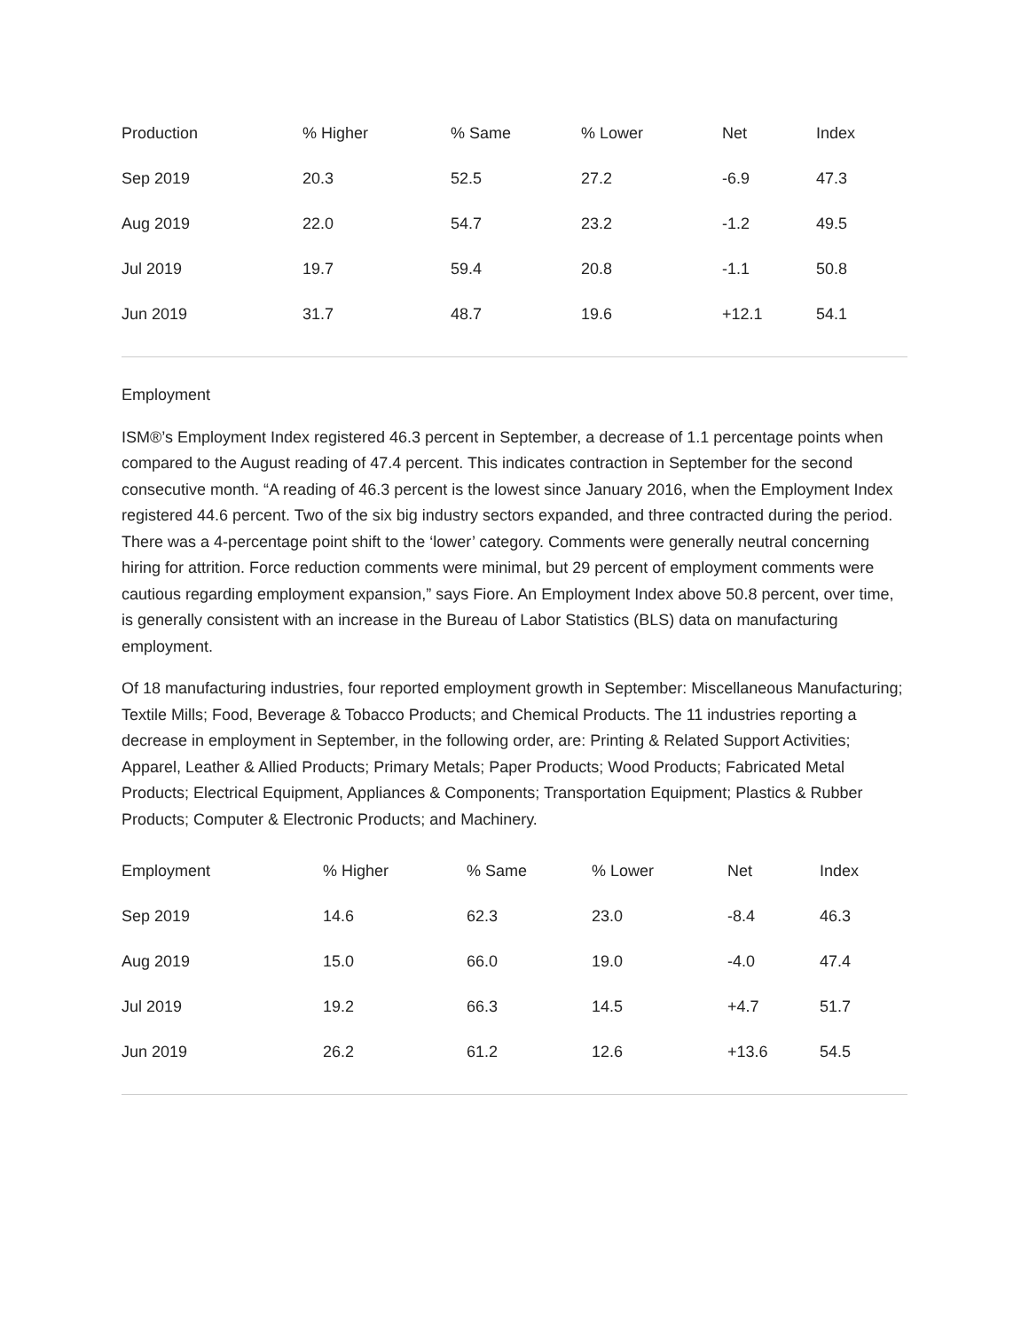| Production | % Higher | % Same | % Lower | Net | Index |
| --- | --- | --- | --- | --- | --- |
| Sep 2019 | 20.3 | 52.5 | 27.2 | -6.9 | 47.3 |
| Aug 2019 | 22.0 | 54.7 | 23.2 | -1.2 | 49.5 |
| Jul 2019 | 19.7 | 59.4 | 20.8 | -1.1 | 50.8 |
| Jun 2019 | 31.7 | 48.7 | 19.6 | +12.1 | 54.1 |
Employment
ISM®’s Employment Index registered 46.3 percent in September, a decrease of 1.1 percentage points when compared to the August reading of 47.4 percent. This indicates contraction in September for the second consecutive month. “A reading of 46.3 percent is the lowest since January 2016, when the Employment Index registered 44.6 percent. Two of the six big industry sectors expanded, and three contracted during the period. There was a 4-percentage point shift to the ‘lower’ category. Comments were generally neutral concerning hiring for attrition. Force reduction comments were minimal, but 29 percent of employment comments were cautious regarding employment expansion,” says Fiore. An Employment Index above 50.8 percent, over time, is generally consistent with an increase in the Bureau of Labor Statistics (BLS) data on manufacturing employment.
Of 18 manufacturing industries, four reported employment growth in September: Miscellaneous Manufacturing; Textile Mills; Food, Beverage & Tobacco Products; and Chemical Products. The 11 industries reporting a decrease in employment in September, in the following order, are: Printing & Related Support Activities; Apparel, Leather & Allied Products; Primary Metals; Paper Products; Wood Products; Fabricated Metal Products; Electrical Equipment, Appliances & Components; Transportation Equipment; Plastics & Rubber Products; Computer & Electronic Products; and Machinery.
| Employment | % Higher | % Same | % Lower | Net | Index |
| --- | --- | --- | --- | --- | --- |
| Sep 2019 | 14.6 | 62.3 | 23.0 | -8.4 | 46.3 |
| Aug 2019 | 15.0 | 66.0 | 19.0 | -4.0 | 47.4 |
| Jul 2019 | 19.2 | 66.3 | 14.5 | +4.7 | 51.7 |
| Jun 2019 | 26.2 | 61.2 | 12.6 | +13.6 | 54.5 |